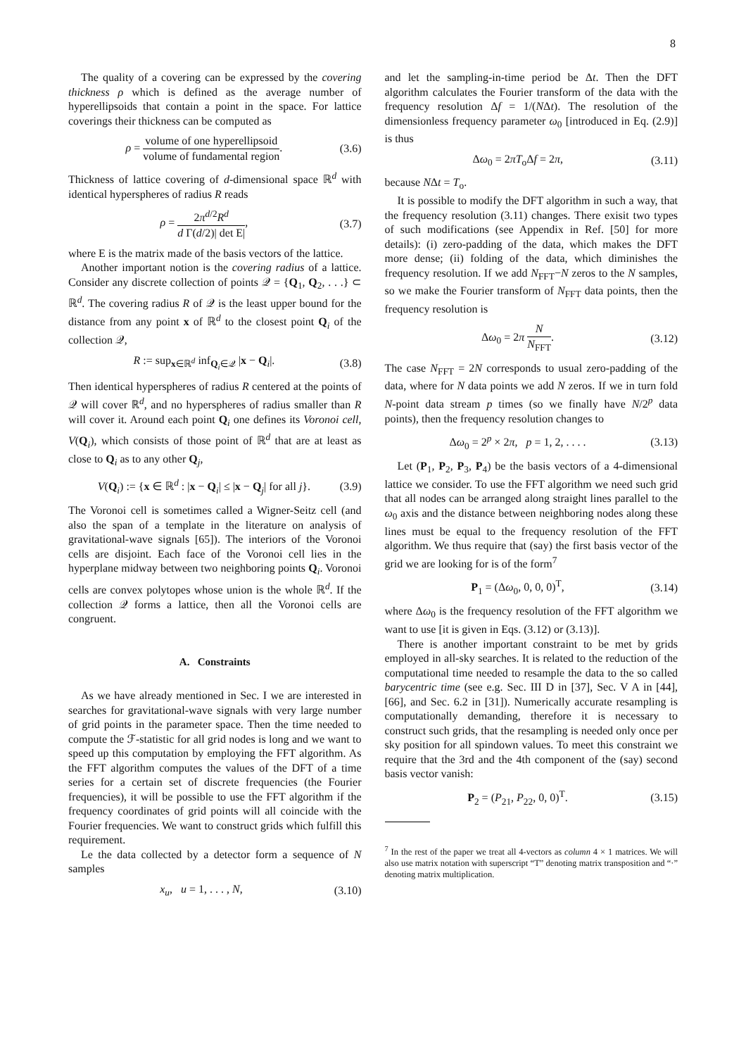8
The quality of a covering can be expressed by the covering thickness ρ which is defined as the average number of hyperellipsoids that contain a point in the space. For lattice coverings their thickness can be computed as
ρ = volume of one hyperellipsoid volume of fundamental region.
(3.6)
Thickness of lattice covering of d-dimensional space ℝ<sup>d</sup> with identical hyperspheres of radius R reads
ρ = 2π<sup>d/2</sup>R<sup>d</sup> d Γ(d/2)| det E|, (3.7)
where E is the matrix made of the basis vectors of the lattice.
Another important notion is the covering radius of a lattice. Consider any discrete collection of points 𝒬 = {Q<sub>1</sub>, Q<sub>2</sub>, . . .} ⊂ ℝ<sup>d</sup>. The covering radius R of 𝒬 is the least upper bound for the distance from any point x of ℝ<sup>d</sup> to the closest point Q<sub>i</sub> of the collection 𝒬,
R := sup<sub>x∈ℝ<sup>d</sup></sub> inf<sub>Q<sub>i</sub>∈𝒬</sub> |x − Q<sub>i</sub>|. (3.8)
Then identical hyperspheres of radius R centered at the points of 𝒬 will cover ℝ<sup>d</sup>, and no hyperspheres of radius smaller than R will cover it. Around each point Q<sub>i</sub> one defines its Voronoi cell, V(Q<sub>i</sub>), which consists of those point of ℝ<sup>d</sup> that are at least as close to Q<sub>i</sub> as to any other Q<sub>j</sub>,
V(Q<sub>i</sub>) := {x ∈ ℝ<sup>d</sup> : |x − Q<sub>i</sub>| ≤ |x − Q<sub>j</sub>| for all j}.
(3.9)
The Voronoi cell is sometimes called a Wigner-Seitz cell (and also the span of a template in the literature on analysis of gravitational-wave signals [65]). The interiors of the Voronoi cells are disjoint. Each face of the Voronoi cell lies in the hyperplane midway between two neighboring points Q<sub>i</sub>. Voronoi cells are convex polytopes whose union is the whole ℝ<sup>d</sup>. If the collection 𝒬 forms a lattice, then all the Voronoi cells are congruent.
A. Constraints
As we have already mentioned in Sec. I we are interested in searches for gravitational-wave signals with very large number of grid points in the parameter space. Then the time needed to compute the ℱ-statistic for all grid nodes is long and we want to speed up this computation by employing the FFT algorithm. As the FFT algorithm computes the values of the DFT of a time series for a certain set of discrete frequencies (the Fourier frequencies), it will be possible to use the FFT algorithm if the frequency coordinates of grid points will all coincide with the Fourier frequencies. We want to construct grids which fulfill this requirement.
Le the data collected by a detector form a sequence of N samples
x<sub>u</sub>, u = 1, . . . , N, (3.10)
and let the sampling-in-time period be Δt. Then the DFT algorithm calculates the Fourier transform of the data with the frequency resolution Δf = 1/(NΔt). The resolution of the dimensionless frequency parameter ω<sub>0</sub> [introduced in Eq. (2.9)] is thus
Δω<sub>0</sub> = 2πT<sub>o</sub>Δf = 2π, (3.11)
because NΔt = T<sub>o</sub>.
It is possible to modify the DFT algorithm in such a way, that the frequency resolution (3.11) changes. There exisit two types of such modifications (see Appendix in Ref. [50] for more details): (i) zero-padding of the data, which makes the DFT more dense; (ii) folding of the data, which diminishes the frequency resolution. If we add N<sub>FFT</sub>−N zeros to the N samples, so we make the Fourier transform of N<sub>FFT</sub> data points, then the frequency resolution is
Δω<sub>0</sub> = 2π N N<sub>FFT</sub>. (3.12)
The case N<sub>FFT</sub> = 2N corresponds to usual zero-padding of the data, where for N data points we add N zeros. If we in turn fold N-point data stream p times (so we finally have N/2<sup>p</sup> data points), then the frequency resolution changes to
Δω<sub>0</sub> = 2<sup>p</sup> × 2π, p = 1, 2, . . . .
(3.13)
Let (P<sub>1</sub>, P<sub>2</sub>, P<sub>3</sub>, P<sub>4</sub>) be the basis vectors of a 4-dimensional lattice we consider. To use the FFT algorithm we need such grid that all nodes can be arranged along straight lines parallel to the ω<sub>0</sub> axis and the distance between neighboring nodes along these lines must be equal to the frequency resolution of the FFT algorithm. We thus require that (say) the first basis vector of the grid we are looking for is of the form<sup>7</sup>
P<sub>1</sub> = (Δω<sub>0</sub>, 0, 0, 0)<sup>T</sup>, (3.14)
where Δω<sub>0</sub> is the frequency resolution of the FFT algorithm we want to use [it is given in Eqs. (3.12) or (3.13)].
There is another important constraint to be met by grids employed in all-sky searches. It is related to the reduction of the computational time needed to resample the data to the so called barycentric time (see e.g. Sec. III D in [37], Sec. V A in [44], [66], and Sec. 6.2 in [31]). Numerically accurate resampling is computationally demanding, therefore it is necessary to construct such grids, that the resampling is needed only once per sky position for all spindown values. To meet this constraint we require that the 3rd and the 4th component of the (say) second basis vector vanish:
P<sub>2</sub> = (P<sub>21</sub>, P<sub>22</sub>, 0, 0)<sup>T</sup>. (3.15)
<sup>7</sup> In the rest of the paper we treat all 4-vectors as column 4 × 1 matrices. We will also use matrix notation with superscript “T” denoting matrix transposition and “·” denoting matrix multiplication.